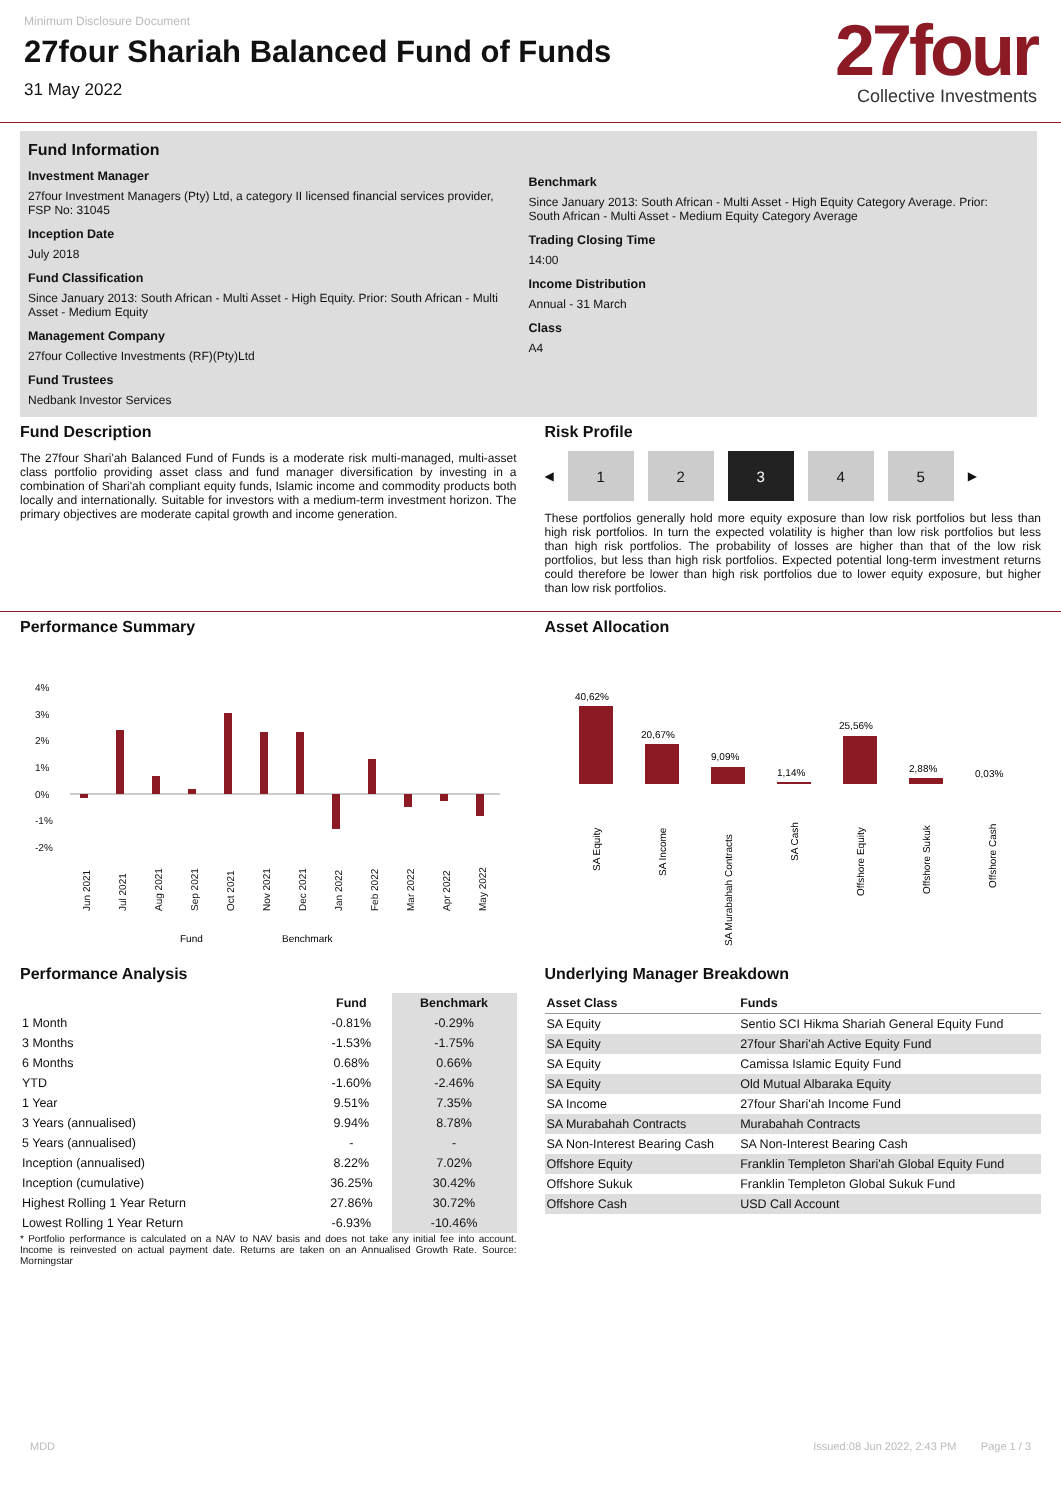Minimum Disclosure Document
27four Shariah Balanced Fund of Funds
31 May 2022
27four
Collective Investments
Fund Information
Investment Manager
27four Investment Managers (Pty) Ltd, a category II licensed financial services provider, FSP No: 31045
Inception Date
July 2018
Fund Classification
Since January 2013: South African - Multi Asset - High Equity. Prior: South African - Multi Asset - Medium Equity
Management Company
27four Collective Investments (RF)(Pty)Ltd
Fund Trustees
Nedbank Investor Services
Benchmark
Since January 2013: South African - Multi Asset - High Equity Category Average. Prior: South African - Multi Asset - Medium Equity Category Average
Trading Closing Time
14:00
Income Distribution
Annual - 31 March
Class
A4
Fund Description
The 27four Shari'ah Balanced Fund of Funds is a moderate risk multi-managed, multi-asset class portfolio providing asset class and fund manager diversification by investing in a combination of Shari'ah compliant equity funds, Islamic income and commodity products both locally and internationally. Suitable for investors with a medium-term investment horizon. The primary objectives are moderate capital growth and income generation.
Risk Profile
◀ 12345 ▶
These portfolios generally hold more equity exposure than low risk portfolios but less than high risk portfolios. In turn the expected volatility is higher than low risk portfolios but less than high risk portfolios. The probability of losses are higher than that of the low risk portfolios, but less than high risk portfolios. Expected potential long-term investment returns could therefore be lower than high risk portfolios due to lower equity exposure, but higher than low risk portfolios.
Performance Summary
4%
3%
2%
1%
0%
-1%
-2%
Fund
Benchmark
Jun 2021
Jul 2021
Aug 2021
Sep 2021
Oct 2021
Nov 2021
Dec 2021
Jan 2022
Feb 2022
Mar 2022
Apr 2022
May 2022
Asset Allocation
40,62%
20,67%
9,09%
1,14%
25,56%
2,88%
0,03%
SA Equity
SA Income
SA Murabahah Contracts
SA Cash
Offshore Equity
Offshore Sukuk
Offshore Cash
Performance Analysis
| | Fund | Benchmark |
| --- | --- | --- |
| 1 Month | -0.81% | -0.29% |
| 3 Months | -1.53% | -1.75% |
| 6 Months | 0.68% | 0.66% |
| YTD | -1.60% | -2.46% |
| 1 Year | 9.51% | 7.35% |
| 3 Years (annualised) | 9.94% | 8.78% |
| 5 Years (annualised) | - | - |
| Inception (annualised) | 8.22% | 7.02% |
| Inception (cumulative) | 36.25% | 30.42% |
| Highest Rolling 1 Year Return | 27.86% | 30.72% |
| Lowest Rolling 1 Year Return | -6.93% | -10.46% |
* Portfolio performance is calculated on a NAV to NAV basis and does not take any initial fee into account. Income is reinvested on actual payment date. Returns are taken on an Annualised Growth Rate. Source: Morningstar
Underlying Manager Breakdown
| Asset Class | Funds |
| --- | --- |
| SA Equity | Sentio SCI Hikma Shariah General Equity Fund |
| SA Equity | 27four Shari'ah Active Equity Fund |
| SA Equity | Camissa Islamic Equity Fund |
| SA Equity | Old Mutual Albaraka Equity |
| SA Income | 27four Shari'ah Income Fund |
| SA Murabahah Contracts | Murabahah Contracts |
| SA Non-Interest Bearing Cash | SA Non-Interest Bearing Cash |
| Offshore Equity | Franklin Templeton Shari'ah Global Equity Fund |
| Offshore Sukuk | Franklin Templeton Global Sukuk Fund |
| Offshore Cash | USD Call Account |
MDD Issued:08 Jun 2022, 2:43 PM Page 1 / 3